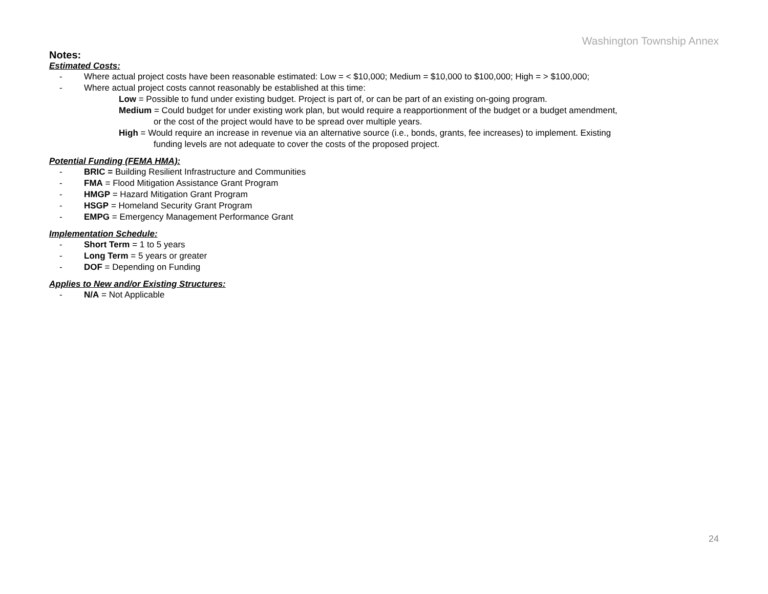Washington Township Annex
Notes:
Estimated Costs:
- Where actual project costs have been reasonable estimated: Low = < $10,000; Medium = $10,000 to $100,000; High = > $100,000;
- Where actual project costs cannot reasonably be established at this time:
Low = Possible to fund under existing budget. Project is part of, or can be part of an existing on-going program.
Medium = Could budget for under existing work plan, but would require a reapportionment of the budget or a budget amendment,
or the cost of the project would have to be spread over multiple years.
High = Would require an increase in revenue via an alternative source (i.e., bonds, grants, fee increases) to implement. Existing
funding levels are not adequate to cover the costs of the proposed project.
Potential Funding (FEMA HMA):
- BRIC = Building Resilient Infrastructure and Communities
- FMA = Flood Mitigation Assistance Grant Program
- HMGP = Hazard Mitigation Grant Program
- HSGP = Homeland Security Grant Program
- EMPG = Emergency Management Performance Grant
Implementation Schedule:
- Short Term = 1 to 5 years
- Long Term = 5 years or greater
- DOF = Depending on Funding
Applies to New and/or Existing Structures:
- N/A = Not Applicable
24